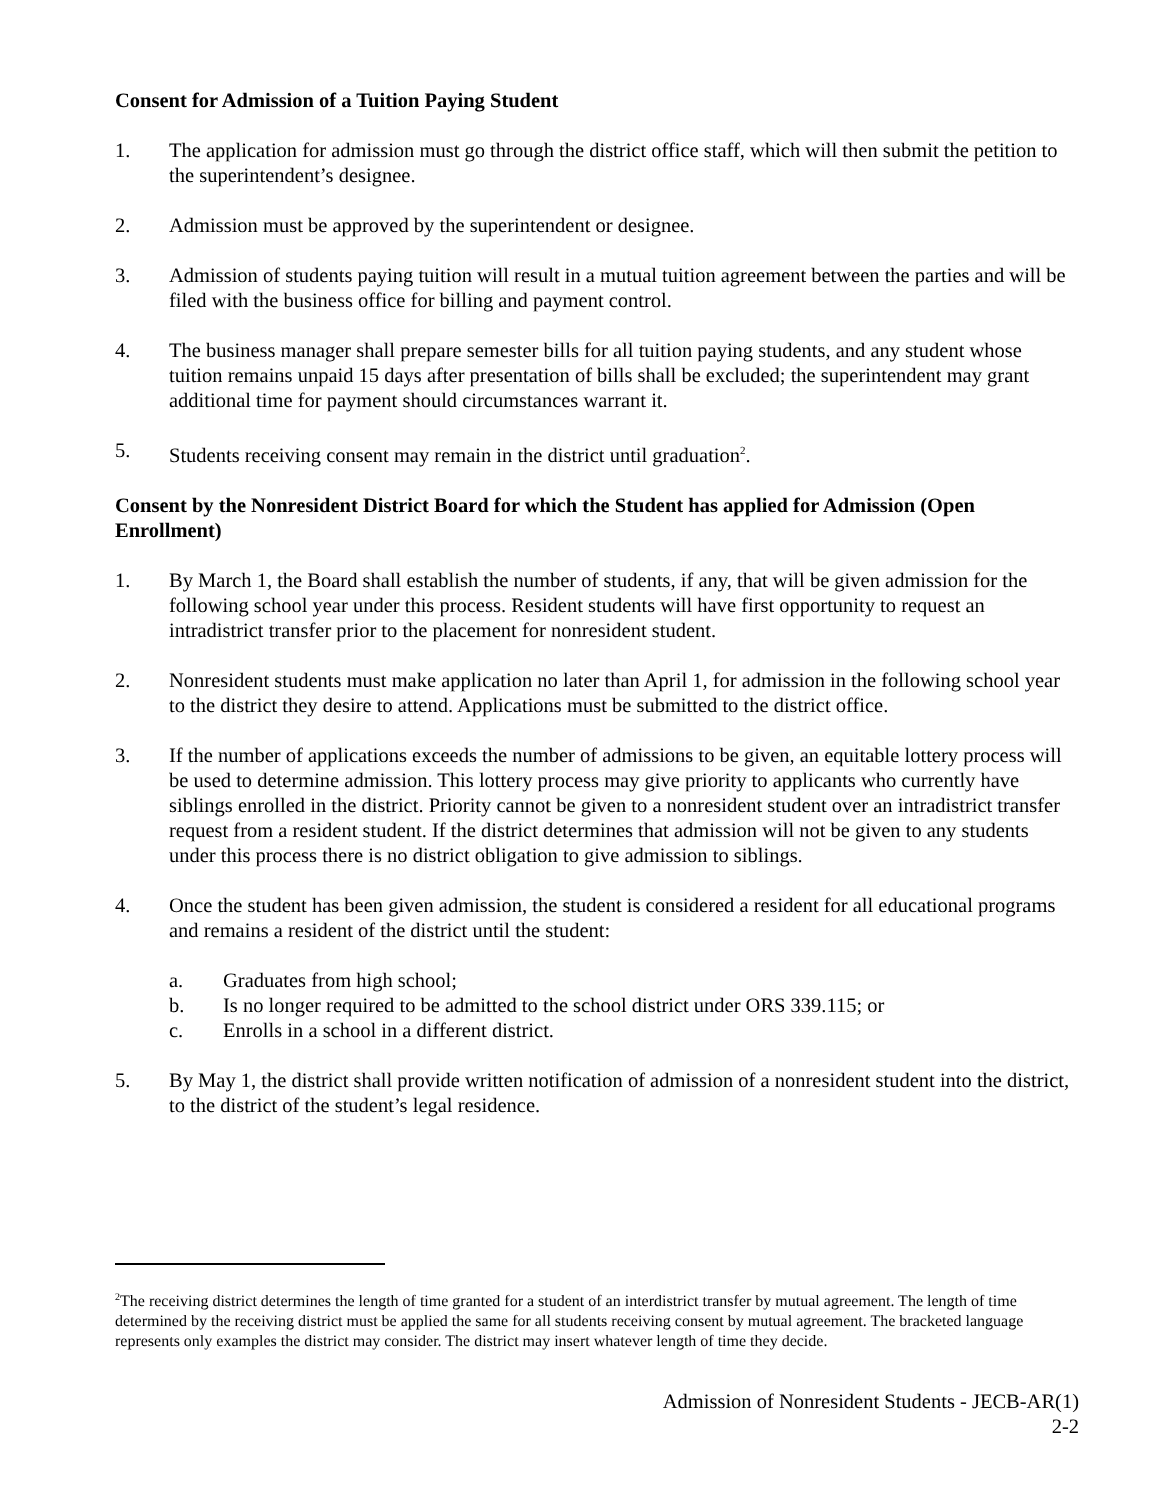Consent for Admission of a Tuition Paying Student
1. The application for admission must go through the district office staff, which will then submit the petition to the superintendent’s designee.
2. Admission must be approved by the superintendent or designee.
3. Admission of students paying tuition will result in a mutual tuition agreement between the parties and will be filed with the business office for billing and payment control.
4. The business manager shall prepare semester bills for all tuition paying students, and any student whose tuition remains unpaid 15 days after presentation of bills shall be excluded; the superintendent may grant additional time for payment should circumstances warrant it.
5. Students receiving consent may remain in the district until graduation<sup>2</sup>.
Consent by the Nonresident District Board for which the Student has applied for Admission (Open Enrollment)
1. By March 1, the Board shall establish the number of students, if any, that will be given admission for the following school year under this process. Resident students will have first opportunity to request an intradistrict transfer prior to the placement for nonresident student.
2. Nonresident students must make application no later than April 1, for admission in the following school year to the district they desire to attend. Applications must be submitted to the district office.
3. If the number of applications exceeds the number of admissions to be given, an equitable lottery process will be used to determine admission. This lottery process may give priority to applicants who currently have siblings enrolled in the district. Priority cannot be given to a nonresident student over an intradistrict transfer request from a resident student. If the district determines that admission will not be given to any students under this process there is no district obligation to give admission to siblings.
4. Once the student has been given admission, the student is considered a resident for all educational programs and remains a resident of the district until the student:
a. Graduates from high school;
b. Is no longer required to be admitted to the school district under ORS 339.115; or
c. Enrolls in a school in a different district.
5. By May 1, the district shall provide written notification of admission of a nonresident student into the district, to the district of the student’s legal residence.
<sup>2</sup> The receiving district determines the length of time granted for a student of an interdistrict transfer by mutual agreement. The length of time determined by the receiving district must be applied the same for all students receiving consent by mutual agreement. The bracketed language represents only examples the district may consider. The district may insert whatever length of time they decide.
Admission of Nonresident Students - JECB-AR(1)
2-2